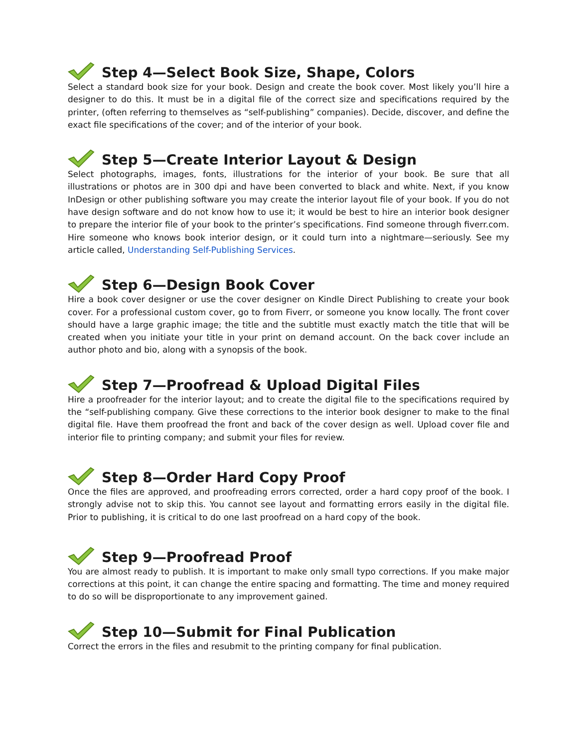Step 4—Select Book Size, Shape, Colors
Select a standard book size for your book. Design and create the book cover. Most likely you’ll hire a designer to do this. It must be in a digital file of the correct size and specifications required by the printer, (often referring to themselves as “self-publishing” companies). Decide, discover, and define the exact file specifications of the cover; and of the interior of your book.
Step 5—Create Interior Layout & Design
Select photographs, images, fonts, illustrations for the interior of your book. Be sure that all illustrations or photos are in 300 dpi and have been converted to black and white. Next, if you know InDesign or other publishing software you may create the interior layout file of your book. If you do not have design software and do not know how to use it; it would be best to hire an interior book designer to prepare the interior file of your book to the printer’s specifications. Find someone through fiverr.com. Hire someone who knows book interior design, or it could turn into a nightmare—seriously. See my article called, Understanding Self-Publishing Services.
Step 6—Design Book Cover
Hire a book cover designer or use the cover designer on Kindle Direct Publishing to create your book cover. For a professional custom cover, go to from Fiverr, or someone you know locally. The front cover should have a large graphic image; the title and the subtitle must exactly match the title that will be created when you initiate your title in your print on demand account. On the back cover include an author photo and bio, along with a synopsis of the book.
Step 7—Proofread & Upload Digital Files
Hire a proofreader for the interior layout; and to create the digital file to the specifications required by the “self-publishing company. Give these corrections to the interior book designer to make to the final digital file. Have them proofread the front and back of the cover design as well. Upload cover file and interior file to printing company; and submit your files for review.
Step 8—Order Hard Copy Proof
Once the files are approved, and proofreading errors corrected, order a hard copy proof of the book. I strongly advise not to skip this. You cannot see layout and formatting errors easily in the digital file. Prior to publishing, it is critical to do one last proofread on a hard copy of the book.
Step 9—Proofread Proof
You are almost ready to publish. It is important to make only small typo corrections. If you make major corrections at this point, it can change the entire spacing and formatting. The time and money required to do so will be disproportionate to any improvement gained.
Step 10—Submit for Final Publication
Correct the errors in the files and resubmit to the printing company for final publication.